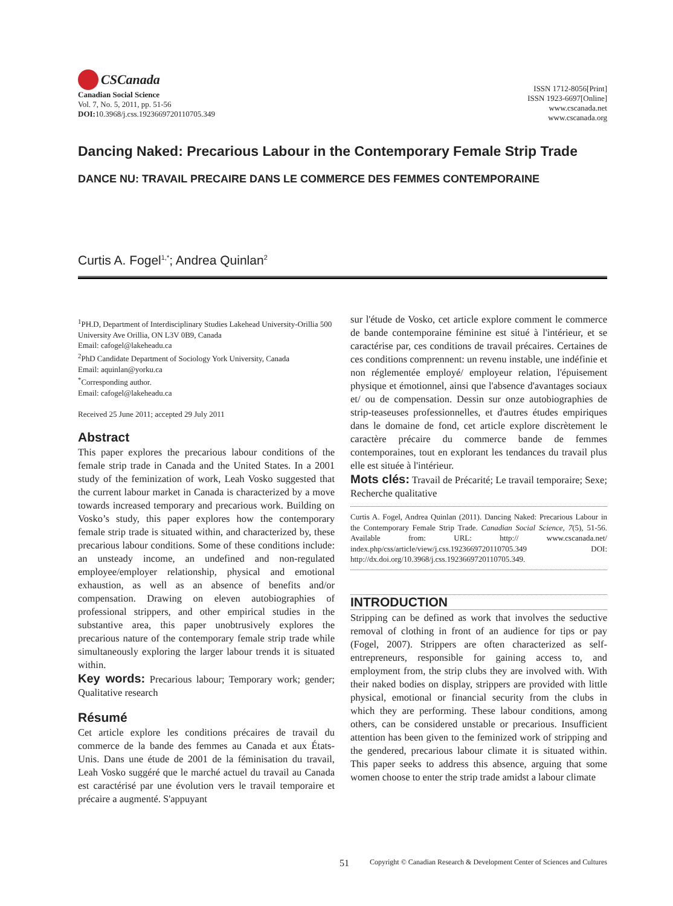CSCanada
Canadian Social Science
Vol. 7, No. 5, 2011, pp. 51-56
DOI: 10.3968/j.css.1923669720110705.349
ISSN 1712-8056[Print]
ISSN 1923-6697[Online]
www.cscanada.net
www.cscanada.org
Dancing Naked: Precarious Labour in the Contemporary Female Strip Trade
DANCE NU: TRAVAIL PRECAIRE DANS LE COMMERCE DES FEMMES CONTEMPORAINE
Curtis A. Fogel<sup>1,*</sup>; Andrea Quinlan<sup>2</sup>
<sup>1</sup> PH.D, Department of Interdisciplinary Studies Lakehead University-Orillia 500 University Ave Orillia, ON L3V 0B9, Canada
Email: cafogel@lakeheadu.ca
<sup>2</sup> PhD Candidate Department of Sociology York University, Canada
Email: aquinlan@yorku.ca
<sup>*</sup> Corresponding author.
Email: cafogel@lakeheadu.ca
Received 25 June 2011; accepted 29 July 2011
Abstract
This paper explores the precarious labour conditions of the female strip trade in Canada and the United States. In a 2001 study of the feminization of work, Leah Vosko suggested that the current labour market in Canada is characterized by a move towards increased temporary and precarious work. Building on Vosko’s study, this paper explores how the contemporary female strip trade is situated within, and characterized by, these precarious labour conditions. Some of these conditions include: an unsteady income, an undefined and non-regulated employee/employer relationship, physical and emotional exhaustion, as well as an absence of benefits and/or compensation. Drawing on eleven autobiographies of professional strippers, and other empirical studies in the substantive area, this paper unobtrusively explores the precarious nature of the contemporary female strip trade while simultaneously exploring the larger labour trends it is situated within.
Key words: Precarious labour; Temporary work; gender; Qualitative research
Résumé
Cet article explore les conditions précaires de travail du commerce de la bande des femmes au Canada et aux États-Unis. Dans une étude de 2001 de la féminisation du travail, Leah Vosko suggéré que le marché actuel du travail au Canada est caractérisé par une évolution vers le travail temporaire et précaire a augmenté. S'appuyant
sur l'étude de Vosko, cet article explore comment le commerce de bande contemporaine féminine est situé à l'intérieur, et se caractérise par, ces conditions de travail précaires. Certaines de ces conditions comprennent: un revenu instable, une indéfinie et non réglementée employé/ employeur relation, l'épuisement physique et émotionnel, ainsi que l'absence d'avantages sociaux et/ ou de compensation. Dessin sur onze autobiographies de strip-teaseuses professionnelles, et d'autres études empiriques dans le domaine de fond, cet article explore discrètement le caractère précaire du commerce bande de femmes contemporaines, tout en explorant les tendances du travail plus elle est située à l'intérieur.
Mots clés: Travail de Précarité; Le travail temporaire; Sexe; Recherche qualitative
Curtis A. Fogel, Andrea Quinlan (2011). Dancing Naked: Precarious Labour in the Contemporary Female Strip Trade. Canadian Social Science, 7(5), 51-56. Available from: URL: http:// www.cscanada.net/ index.php/css/article/view/j.css.1923669720110705.349 DOI: http://dx.doi.org/10.3968/j.css.1923669720110705.349.
INTRODUCTION
Stripping can be defined as work that involves the seductive removal of clothing in front of an audience for tips or pay (Fogel, 2007). Strippers are often characterized as self-entrepreneurs, responsible for gaining access to, and employment from, the strip clubs they are involved with. With their naked bodies on display, strippers are provided with little physical, emotional or financial security from the clubs in which they are performing. These labour conditions, among others, can be considered unstable or precarious. Insufficient attention has been given to the feminized work of stripping and the gendered, precarious labour climate it is situated within. This paper seeks to address this absence, arguing that some women choose to enter the strip trade amidst a labour climate
51 Copyright © Canadian Research & Development Center of Sciences and Cultures